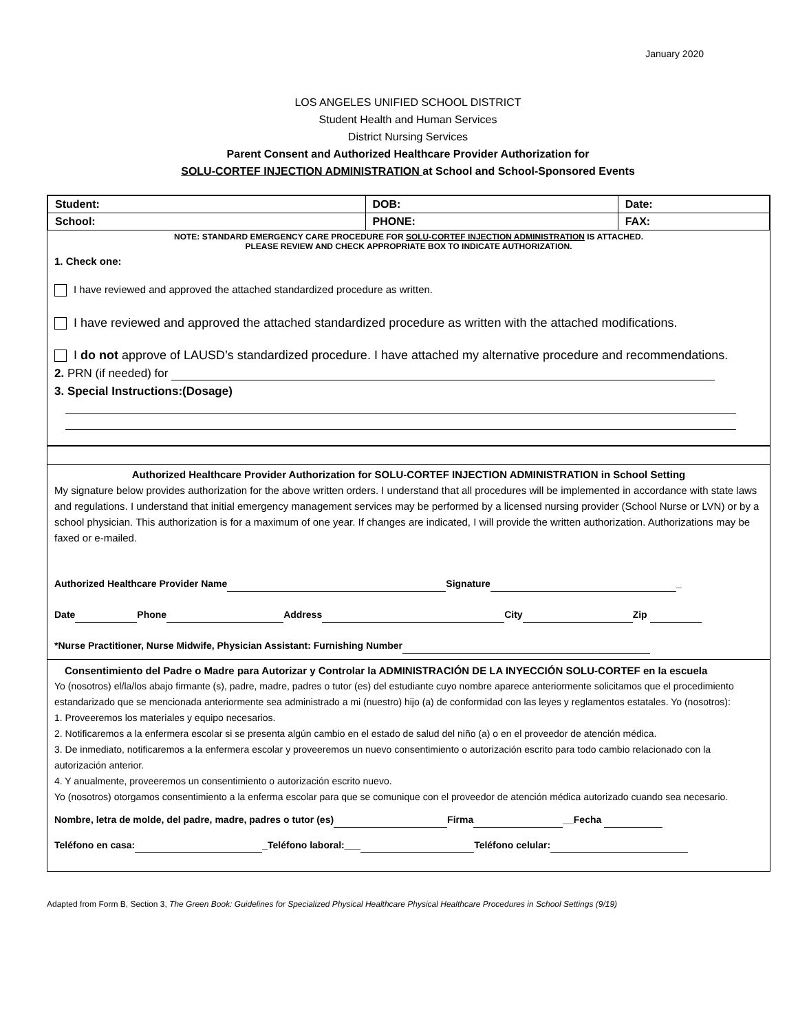January 2020
LOS ANGELES UNIFIED SCHOOL DISTRICT
Student Health and Human Services
District Nursing Services
Parent Consent and Authorized Healthcare Provider Authorization for
SOLU-CORTEF INJECTION ADMINISTRATION at School and School-Sponsored Events
| Student: | DOB: | Date: |
| School: | PHONE: | FAX: |
NOTE: STANDARD EMERGENCY CARE PROCEDURE FOR SOLU-CORTEF INJECTION ADMINISTRATION IS ATTACHED.
PLEASE REVIEW AND CHECK APPROPRIATE BOX TO INDICATE AUTHORIZATION.
1. Check one:
I have reviewed and approved the attached standardized procedure as written.
I have reviewed and approved the attached standardized procedure as written with the attached modifications.
I do not approve of LAUSD’s standardized procedure. I have attached my alternative procedure and recommendations.
2. PRN (if needed) for
3. Special Instructions:(Dosage)
Authorized Healthcare Provider Authorization for SOLU-CORTEF INJECTION ADMINISTRATION in School Setting
My signature below provides authorization for the above written orders. I understand that all procedures will be implemented in accordance with state laws and regulations. I understand that initial emergency management services may be performed by a licensed nursing provider (School Nurse or LVN) or by a school physician. This authorization is for a maximum of one year. If changes are indicated, I will provide the written authorization. Authorizations may be faxed or e-mailed.
Authorized Healthcare Provider Name Signature _
Date Phone Address City Zip
*Nurse Practitioner, Nurse Midwife, Physician Assistant: Furnishing Number
Consentimiento del Padre o Madre para Autorizar y Controlar la ADMINISTRACIÓN DE LA INYECCIÓN SOLU-CORTEF en la escuela
Yo (nosotros) el/la/los abajo firmante (s), padre, madre, padres o tutor (es) del estudiante cuyo nombre aparece anteriormente solicitamos que el procedimiento estandarizado que se mencionada anteriormente sea administrado a mi (nuestro) hijo (a) de conformidad con las leyes y reglamentos estatales. Yo (nosotros):
1. Proveeremos los materiales y equipo necesarios.
2. Notificaremos a la enfermera escolar si se presenta algún cambio en el estado de salud del niño (a) o en el proveedor de atención médica.
3. De inmediato, notificaremos a la enfermera escolar y proveeremos un nuevo consentimiento o autorización escrito para todo cambio relacionado con la autorización anterior.
4. Y anualmente, proveeremos un consentimiento o autorización escrito nuevo.
Yo (nosotros) otorgamos consentimiento a la enferma escolar para que se comunique con el proveedor de atención médica autorizado cuando sea necesario.
Nombre, letra de molde, del padre, madre, padres o tutor (es) Firma __Fecha
Teléfono en casa: _Teléfono laboral:___ Teléfono celular:
Adapted from Form B, Section 3, The Green Book: Guidelines for Specialized Physical Healthcare Physical Healthcare Procedures in School Settings (9/19)